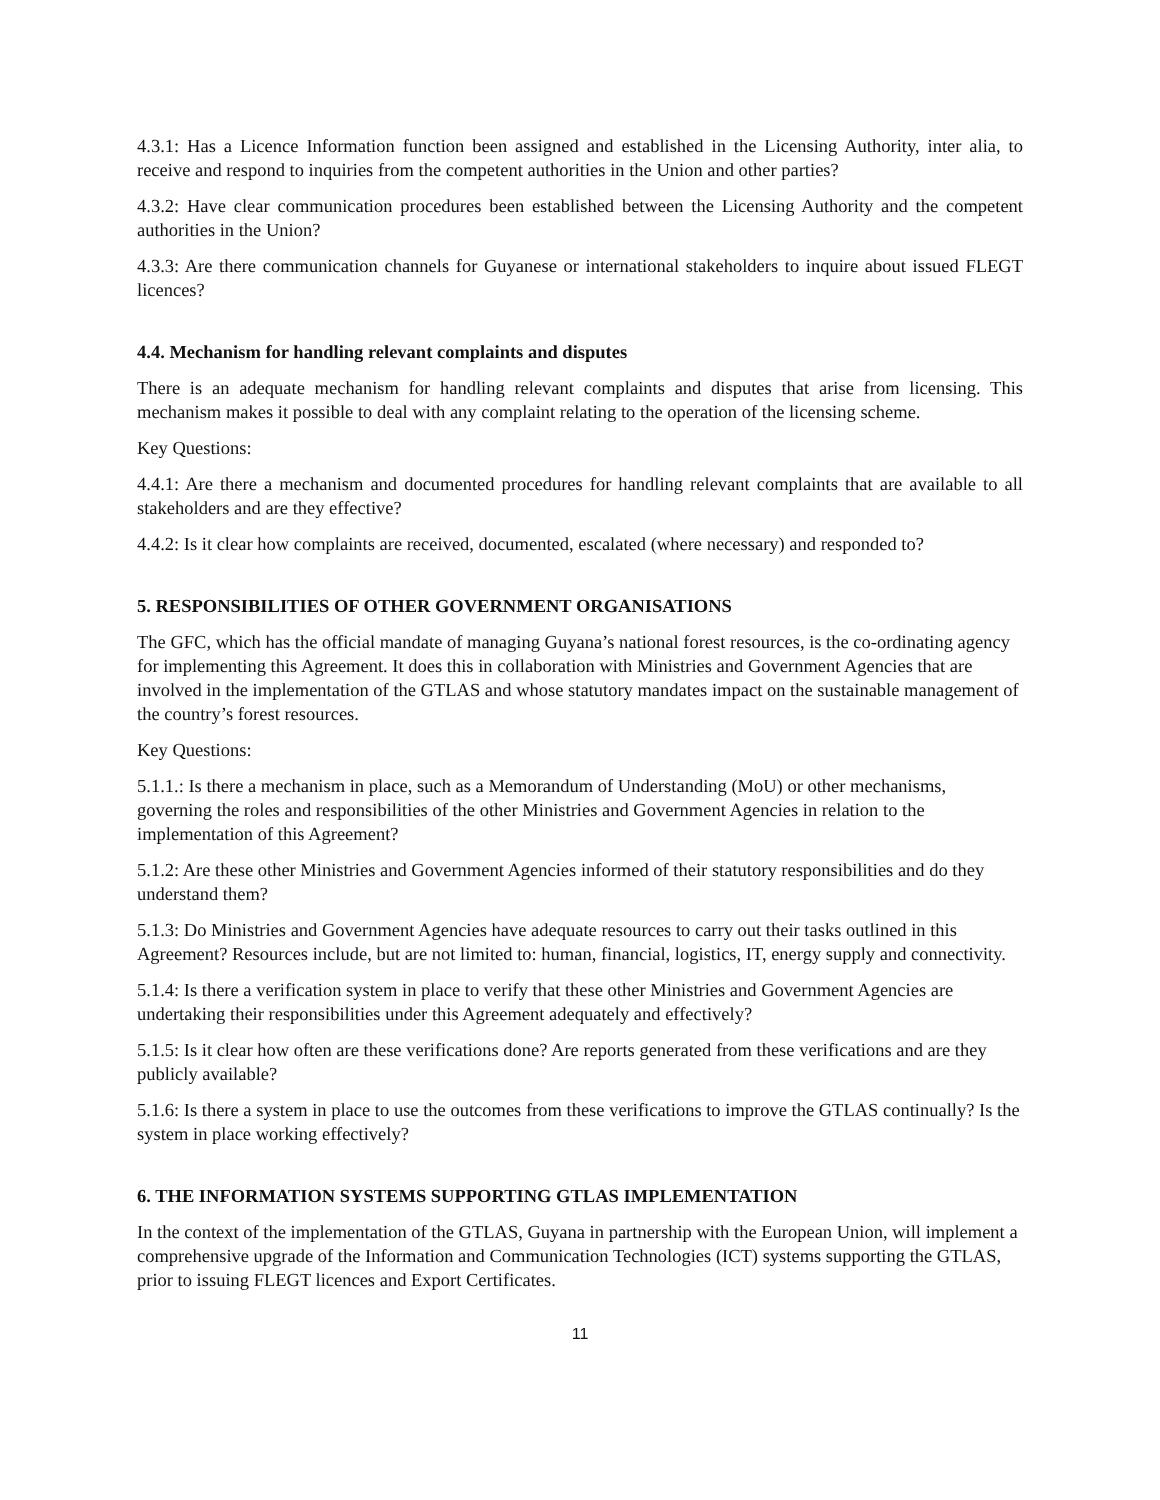4.3.1: Has a Licence Information function been assigned and established in the Licensing Authority, inter alia, to receive and respond to inquiries from the competent authorities in the Union and other parties?
4.3.2: Have clear communication procedures been established between the Licensing Authority and the competent authorities in the Union?
4.3.3: Are there communication channels for Guyanese or international stakeholders to inquire about issued FLEGT licences?
4.4. Mechanism for handling relevant complaints and disputes
There is an adequate mechanism for handling relevant complaints and disputes that arise from licensing. This mechanism makes it possible to deal with any complaint relating to the operation of the licensing scheme.
Key Questions:
4.4.1: Are there a mechanism and documented procedures for handling relevant complaints that are available to all stakeholders and are they effective?
4.4.2: Is it clear how complaints are received, documented, escalated (where necessary) and responded to?
5. RESPONSIBILITIES OF OTHER GOVERNMENT ORGANISATIONS
The GFC, which has the official mandate of managing Guyana’s national forest resources, is the co-ordinating agency for implementing this Agreement. It does this in collaboration with Ministries and Government Agencies that are involved in the implementation of the GTLAS and whose statutory mandates impact on the sustainable management of the country’s forest resources.
Key Questions:
5.1.1.: Is there a mechanism in place, such as a Memorandum of Understanding (MoU) or other mechanisms, governing the roles and responsibilities of the other Ministries and Government Agencies in relation to the implementation of this Agreement?
5.1.2: Are these other Ministries and Government Agencies informed of their statutory responsibilities and do they understand them?
5.1.3: Do Ministries and Government Agencies have adequate resources to carry out their tasks outlined in this Agreement? Resources include, but are not limited to: human, financial, logistics, IT, energy supply and connectivity.
5.1.4: Is there a verification system in place to verify that these other Ministries and Government Agencies are undertaking their responsibilities under this Agreement adequately and effectively?
5.1.5: Is it clear how often are these verifications done? Are reports generated from these verifications and are they publicly available?
5.1.6: Is there a system in place to use the outcomes from these verifications to improve the GTLAS continually? Is the system in place working effectively?
6. THE INFORMATION SYSTEMS SUPPORTING GTLAS IMPLEMENTATION
In the context of the implementation of the GTLAS, Guyana in partnership with the European Union, will implement a comprehensive upgrade of the Information and Communication Technologies (ICT) systems supporting the GTLAS, prior to issuing FLEGT licences and Export Certificates.
11